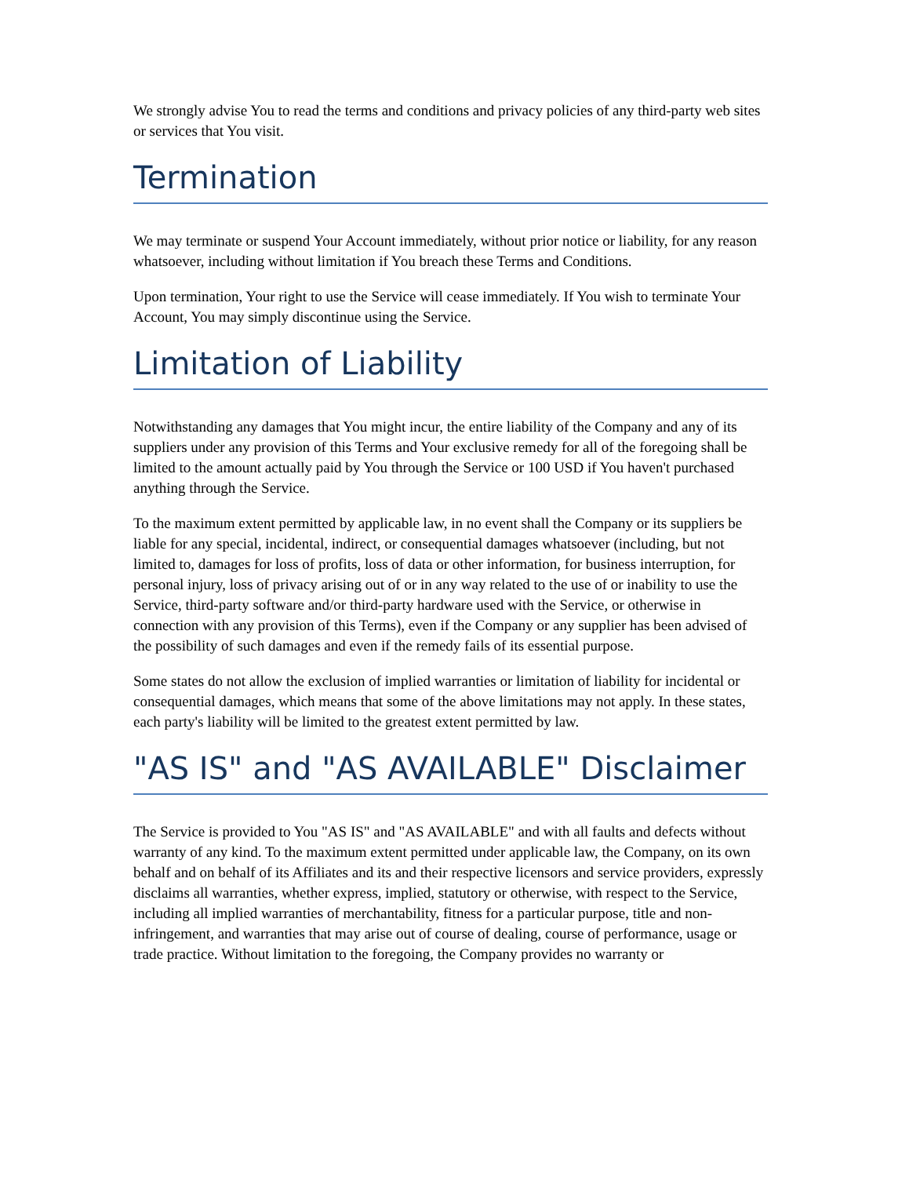We strongly advise You to read the terms and conditions and privacy policies of any third-party web sites or services that You visit.
Termination
We may terminate or suspend Your Account immediately, without prior notice or liability, for any reason whatsoever, including without limitation if You breach these Terms and Conditions.
Upon termination, Your right to use the Service will cease immediately. If You wish to terminate Your Account, You may simply discontinue using the Service.
Limitation of Liability
Notwithstanding any damages that You might incur, the entire liability of the Company and any of its suppliers under any provision of this Terms and Your exclusive remedy for all of the foregoing shall be limited to the amount actually paid by You through the Service or 100 USD if You haven't purchased anything through the Service.
To the maximum extent permitted by applicable law, in no event shall the Company or its suppliers be liable for any special, incidental, indirect, or consequential damages whatsoever (including, but not limited to, damages for loss of profits, loss of data or other information, for business interruption, for personal injury, loss of privacy arising out of or in any way related to the use of or inability to use the Service, third-party software and/or third-party hardware used with the Service, or otherwise in connection with any provision of this Terms), even if the Company or any supplier has been advised of the possibility of such damages and even if the remedy fails of its essential purpose.
Some states do not allow the exclusion of implied warranties or limitation of liability for incidental or consequential damages, which means that some of the above limitations may not apply. In these states, each party's liability will be limited to the greatest extent permitted by law.
"AS IS" and "AS AVAILABLE" Disclaimer
The Service is provided to You "AS IS" and "AS AVAILABLE" and with all faults and defects without warranty of any kind. To the maximum extent permitted under applicable law, the Company, on its own behalf and on behalf of its Affiliates and its and their respective licensors and service providers, expressly disclaims all warranties, whether express, implied, statutory or otherwise, with respect to the Service, including all implied warranties of merchantability, fitness for a particular purpose, title and non-infringement, and warranties that may arise out of course of dealing, course of performance, usage or trade practice. Without limitation to the foregoing, the Company provides no warranty or